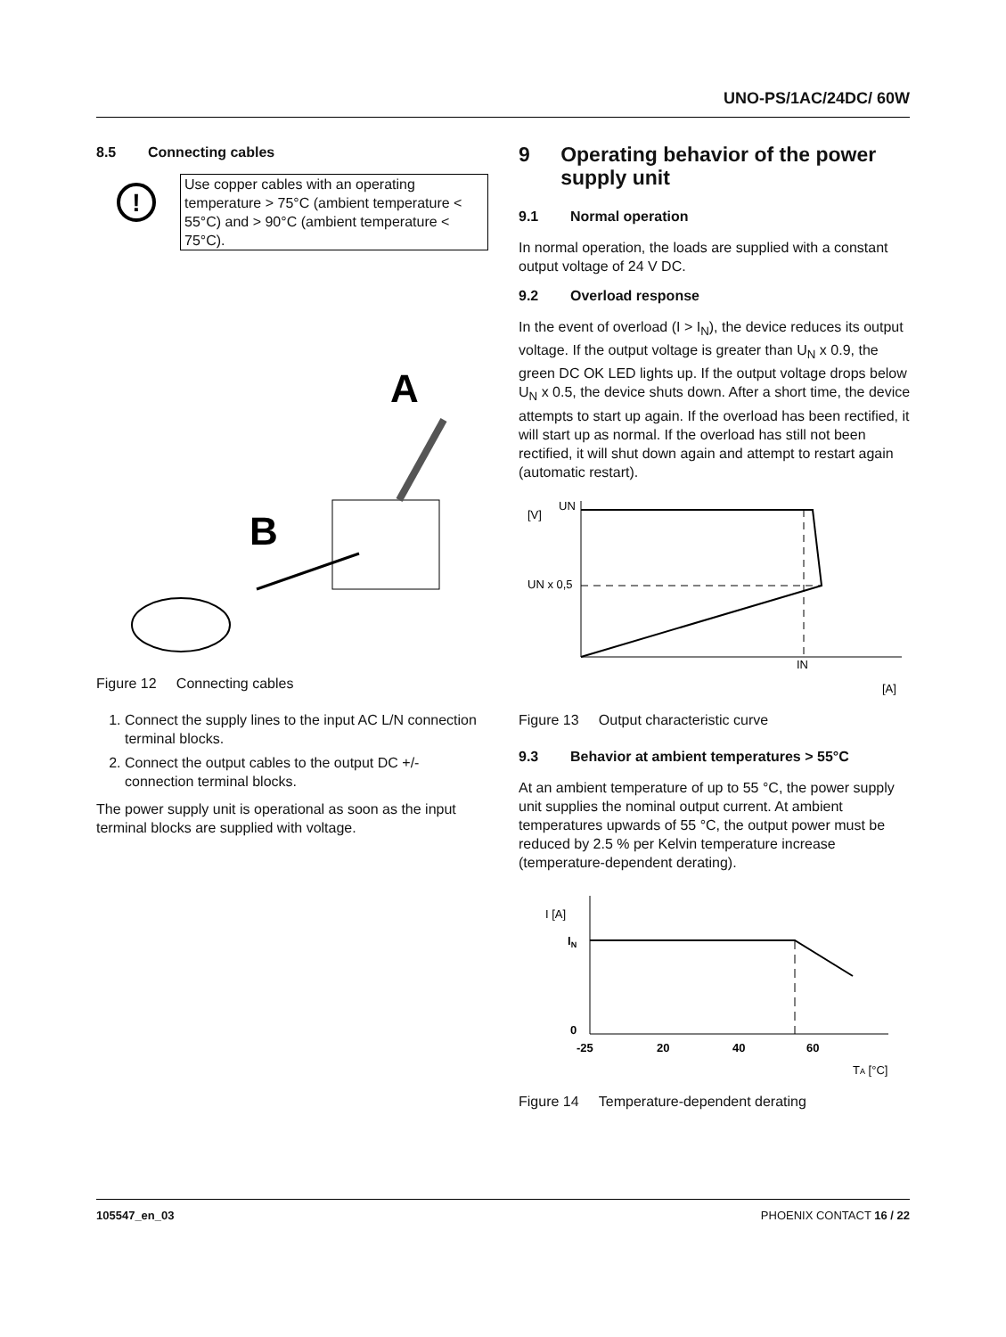UNO-PS/1AC/24DC/ 60W
8.5 Connecting cables
!
Use copper cables with an operating temperature > 75°C (ambient temperature < 55°C) and > 90°C (ambient temperature < 75°C).
A
B
Figure 12 Connecting cables
1. Connect the supply lines to the input AC L/N connection terminal blocks.
2. Connect the output cables to the output DC +/- connection terminal blocks.
The power supply unit is operational as soon as the input terminal blocks are supplied with voltage.
9 Operating behavior of the power supply unit
9.1 Normal operation
In normal operation, the loads are supplied with a constant output voltage of 24 V DC.
9.2 Overload response
In the event of overload (I > I<sub>N</sub>), the device reduces its output voltage. If the output voltage is greater than U<sub>N</sub> x 0.9, the green DC OK LED lights up. If the output voltage drops below U<sub>N</sub> x 0.5, the device shuts down. After a short time, the device attempts to start up again. If the overload has been rectified, it will start up as normal. If the overload has still not been rectified, it will shut down again and attempt to restart again (automatic restart).
[V]
UN
UN x 0,5
IN
[A]
Figure 13 Output characteristic curve
9.3 Behavior at ambient temperatures > 55°C
At an ambient temperature of up to 55 °C, the power supply unit supplies the nominal output current. At ambient temperatures upwards of 55 °C, the output power must be reduced by 2.5 % per Kelvin temperature increase (temperature-dependent derating).
I [A]
IN
0
-25
20
40
60
TA [°C]
Figure 14 Temperature-dependent derating
105547_en_03 PHOENIX CONTACT 16 / 22